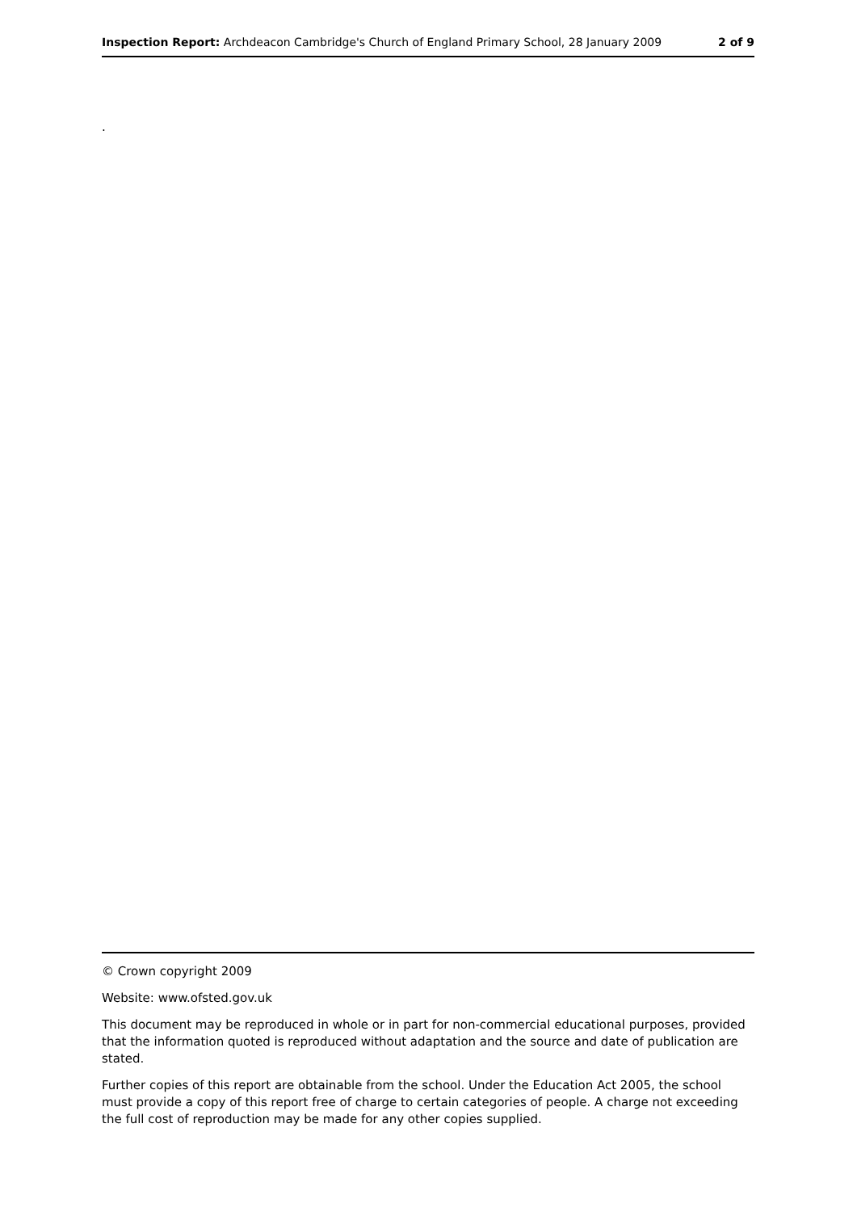Inspection Report: Archdeacon Cambridge's Church of England Primary School, 28 January 2009 2 of 9
.
© Crown copyright 2009
Website: www.ofsted.gov.uk
This document may be reproduced in whole or in part for non-commercial educational purposes, provided that the information quoted is reproduced without adaptation and the source and date of publication are stated.
Further copies of this report are obtainable from the school. Under the Education Act 2005, the school must provide a copy of this report free of charge to certain categories of people. A charge not exceeding the full cost of reproduction may be made for any other copies supplied.